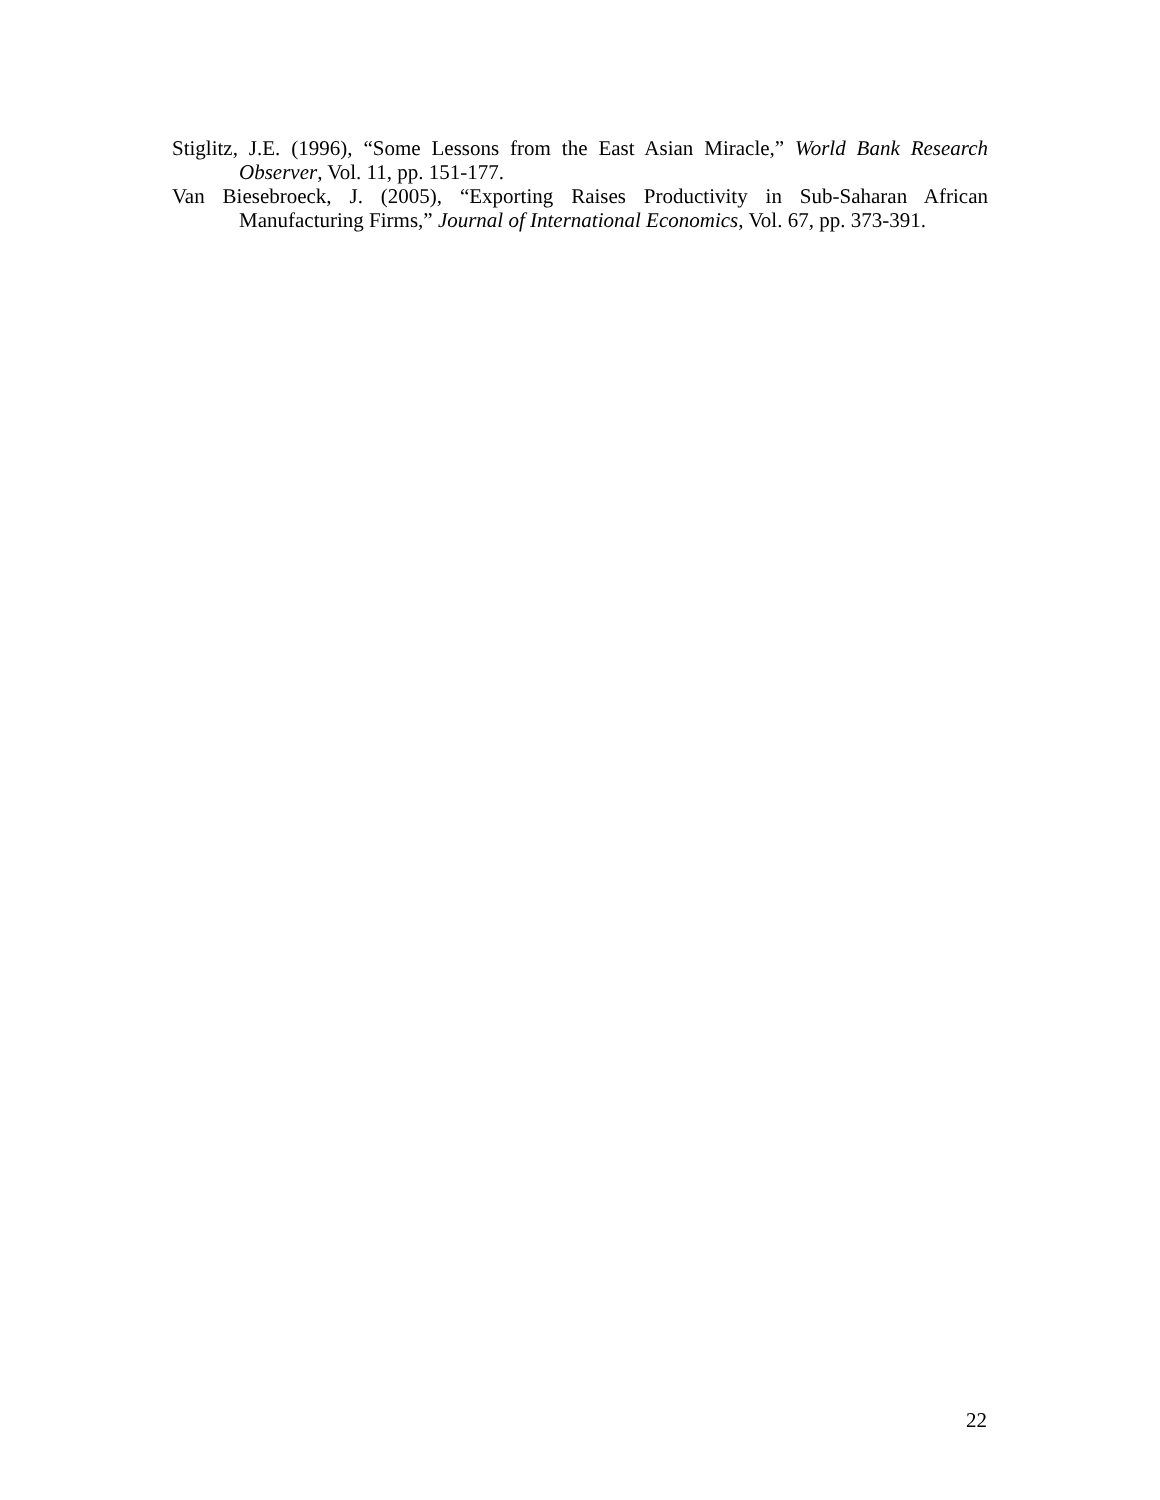Stiglitz, J.E. (1996), “Some Lessons from the East Asian Miracle,” World Bank Research Observer, Vol. 11, pp. 151-177.
Van Biesebroeck, J. (2005), “Exporting Raises Productivity in Sub-Saharan African Manufacturing Firms,” Journal of International Economics, Vol. 67, pp. 373-391.
22